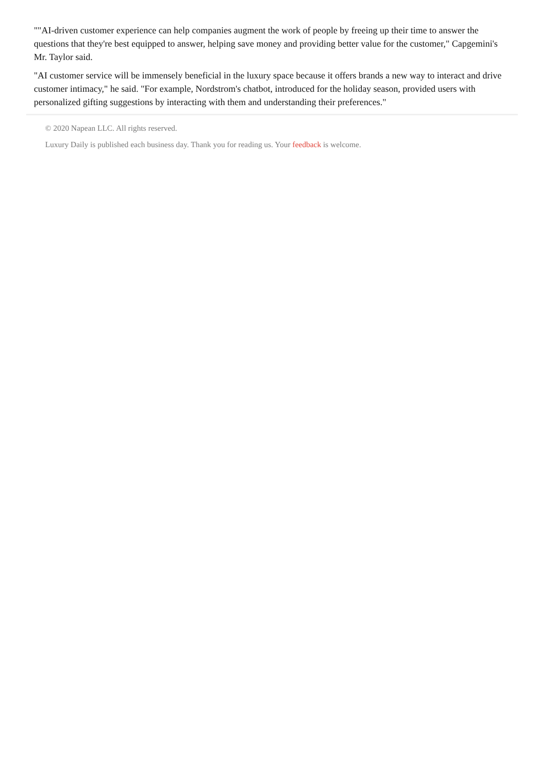""AI-driven customer experience can help companies augment the work of people by freeing up their time to answer the questions that they're best equipped to answer, helping save money and providing better value for the customer," Capgemini's Mr. Taylor said.
"AI customer service will be immensely beneficial in the luxury space because it offers brands a new way to interact and drive customer intimacy," he said. "For example, Nordstrom's chatbot, introduced for the holiday season, provided users with personalized gifting suggestions by interacting with them and understanding their preferences."
© 2020 Napean LLC. All rights reserved.
Luxury Daily is published each business day. Thank you for reading us. Your feedback is welcome.